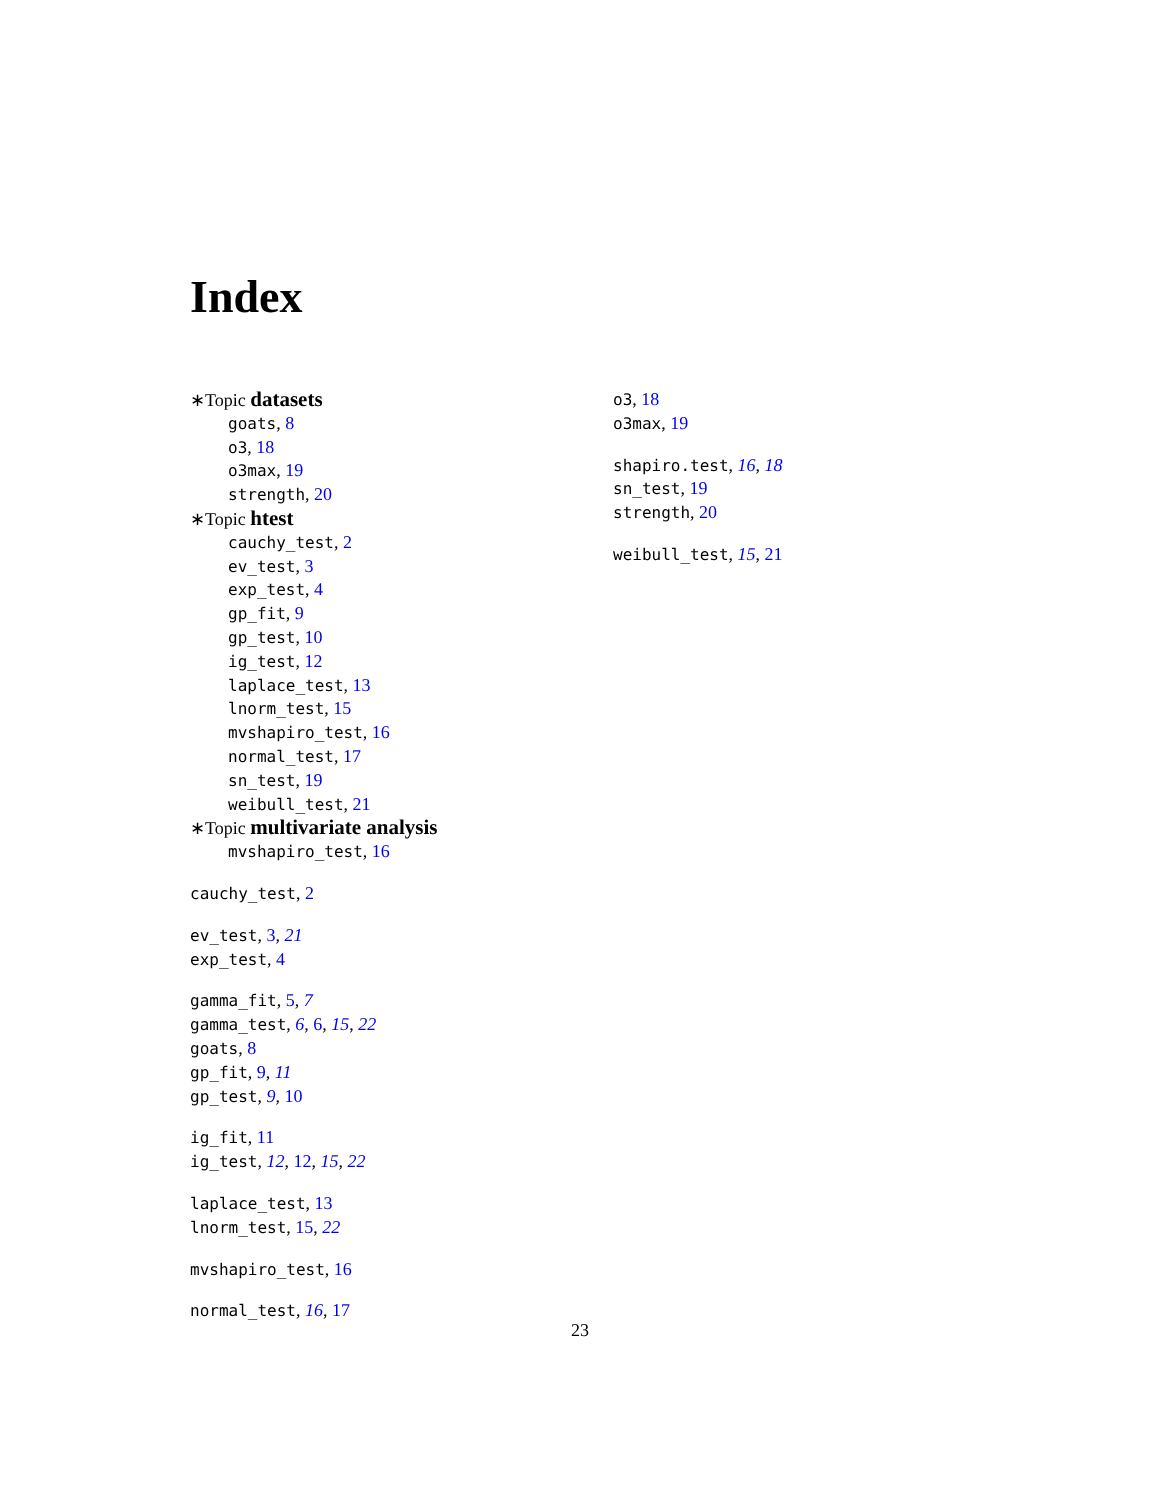Index
∗Topic datasets
goats, 8
o3, 18
o3max, 19
strength, 20
∗Topic htest
cauchy_test, 2
ev_test, 3
exp_test, 4
gp_fit, 9
gp_test, 10
ig_test, 12
laplace_test, 13
lnorm_test, 15
mvshapiro_test, 16
normal_test, 17
sn_test, 19
weibull_test, 21
∗Topic multivariate analysis
mvshapiro_test, 16
cauchy_test, 2
ev_test, 3, 21
exp_test, 4
gamma_fit, 5, 7
gamma_test, 6, 6, 15, 22
goats, 8
gp_fit, 9, 11
gp_test, 9, 10
ig_fit, 11
ig_test, 12, 12, 15, 22
laplace_test, 13
lnorm_test, 15, 22
mvshapiro_test, 16
normal_test, 16, 17
o3, 18
o3max, 19
shapiro.test, 16, 18
sn_test, 19
strength, 20
weibull_test, 15, 21
23